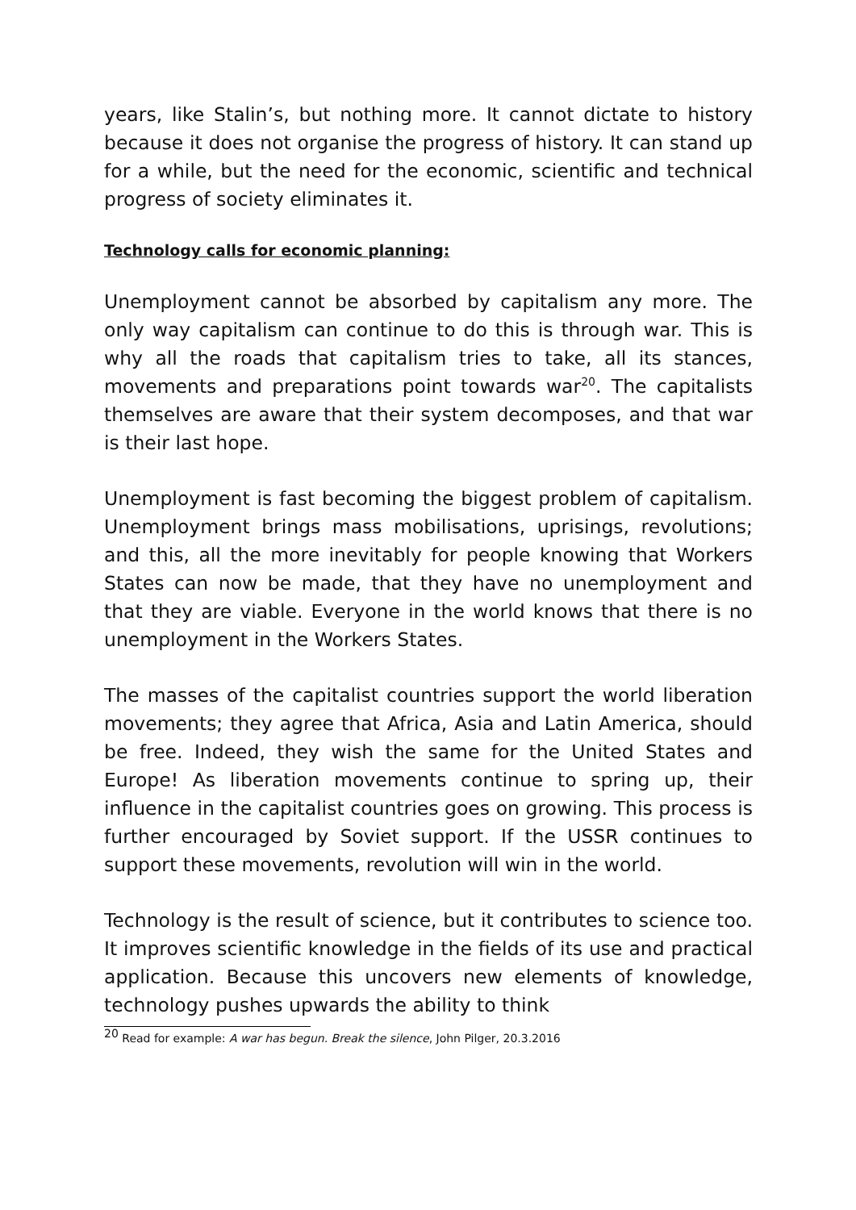years, like Stalin’s, but nothing more. It cannot dictate to history because it does not organise the progress of history. It can stand up for a while, but the need for the economic, scientific and technical progress of society eliminates it.
Technology calls for economic planning:
Unemployment cannot be absorbed by capitalism any more. The only way capitalism can continue to do this is through war. This is why all the roads that capitalism tries to take, all its stances, movements and preparations point towards war<sup>20</sup>. The capitalists themselves are aware that their system decomposes, and that war is their last hope.
Unemployment is fast becoming the biggest problem of capitalism. Unemployment brings mass mobilisations, uprisings, revolutions; and this, all the more inevitably for people knowing that Workers States can now be made, that they have no unemployment and that they are viable. Everyone in the world knows that there is no unemployment in the Workers States.
The masses of the capitalist countries support the world liberation movements; they agree that Africa, Asia and Latin America, should be free. Indeed, they wish the same for the United States and Europe! As liberation movements continue to spring up, their influence in the capitalist countries goes on growing. This process is further encouraged by Soviet support. If the USSR continues to support these movements, revolution will win in the world.
Technology is the result of science, but it contributes to science too. It improves scientific knowledge in the fields of its use and practical application. Because this uncovers new elements of knowledge, technology pushes upwards the ability to think
<sup>20</sup> Read for example: A war has begun. Break the silence, John Pilger, 20.3.2016